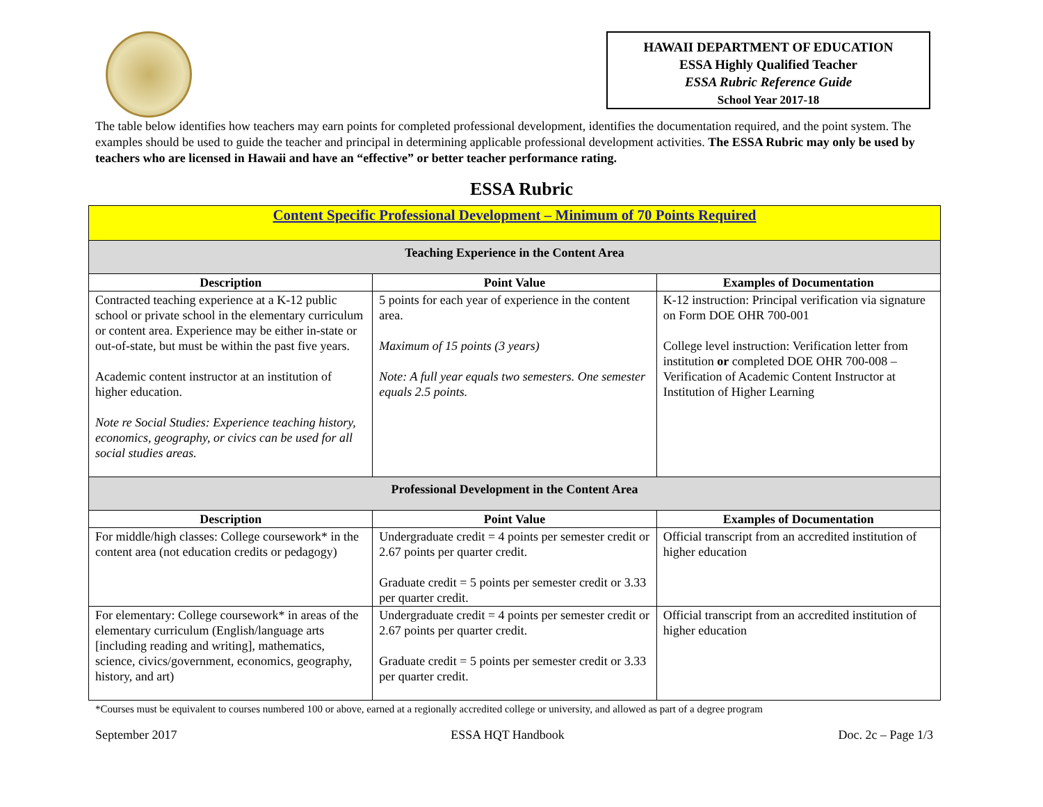HAWAII DEPARTMENT OF EDUCATION
ESSA Highly Qualified Teacher
ESSA Rubric Reference Guide
School Year 2017-18
The table below identifies how teachers may earn points for completed professional development, identifies the documentation required, and the point system. The examples should be used to guide the teacher and principal in determining applicable professional development activities. The ESSA Rubric may only be used by teachers who are licensed in Hawaii and have an “effective” or better teacher performance rating.
ESSA Rubric
| Content Specific Professional Development – Minimum of 70 Points Required | | |
| Teaching Experience in the Content Area | | |
| Description | Point Value | Examples of Documentation |
| Contracted teaching experience at a K-12 public school or private school in the elementary curriculum or content area. Experience may be either in-state or out-of-state, but must be within the past five years. Academic content instructor at an institution of higher education. Note re Social Studies: Experience teaching history, economics, geography, or civics can be used for all social studies areas. | 5 points for each year of experience in the content area. Maximum of 15 points (3 years) Note: A full year equals two semesters. One semester equals 2.5 points. | K-12 instruction: Principal verification via signature on Form DOE OHR 700-001 College level instruction: Verification letter from institution or completed DOE OHR 700-008 – Verification of Academic Content Instructor at Institution of Higher Learning |
| Professional Development in the Content Area | | |
| Description | Point Value | Examples of Documentation |
| For middle/high classes: College coursework* in the content area (not education credits or pedagogy) | Undergraduate credit = 4 points per semester credit or 2.67 points per quarter credit. Graduate credit = 5 points per semester credit or 3.33 per quarter credit. | Official transcript from an accredited institution of higher education |
| For elementary: College coursework* in areas of the elementary curriculum (English/language arts [including reading and writing], mathematics, science, civics/government, economics, geography, history, and art) | Undergraduate credit = 4 points per semester credit or 2.67 points per quarter credit. Graduate credit = 5 points per semester credit or 3.33 per quarter credit. | Official transcript from an accredited institution of higher education |
*Courses must be equivalent to courses numbered 100 or above, earned at a regionally accredited college or university, and allowed as part of a degree program
September 2017 ESSA HQT Handbook Doc. 2c – Page 1/3